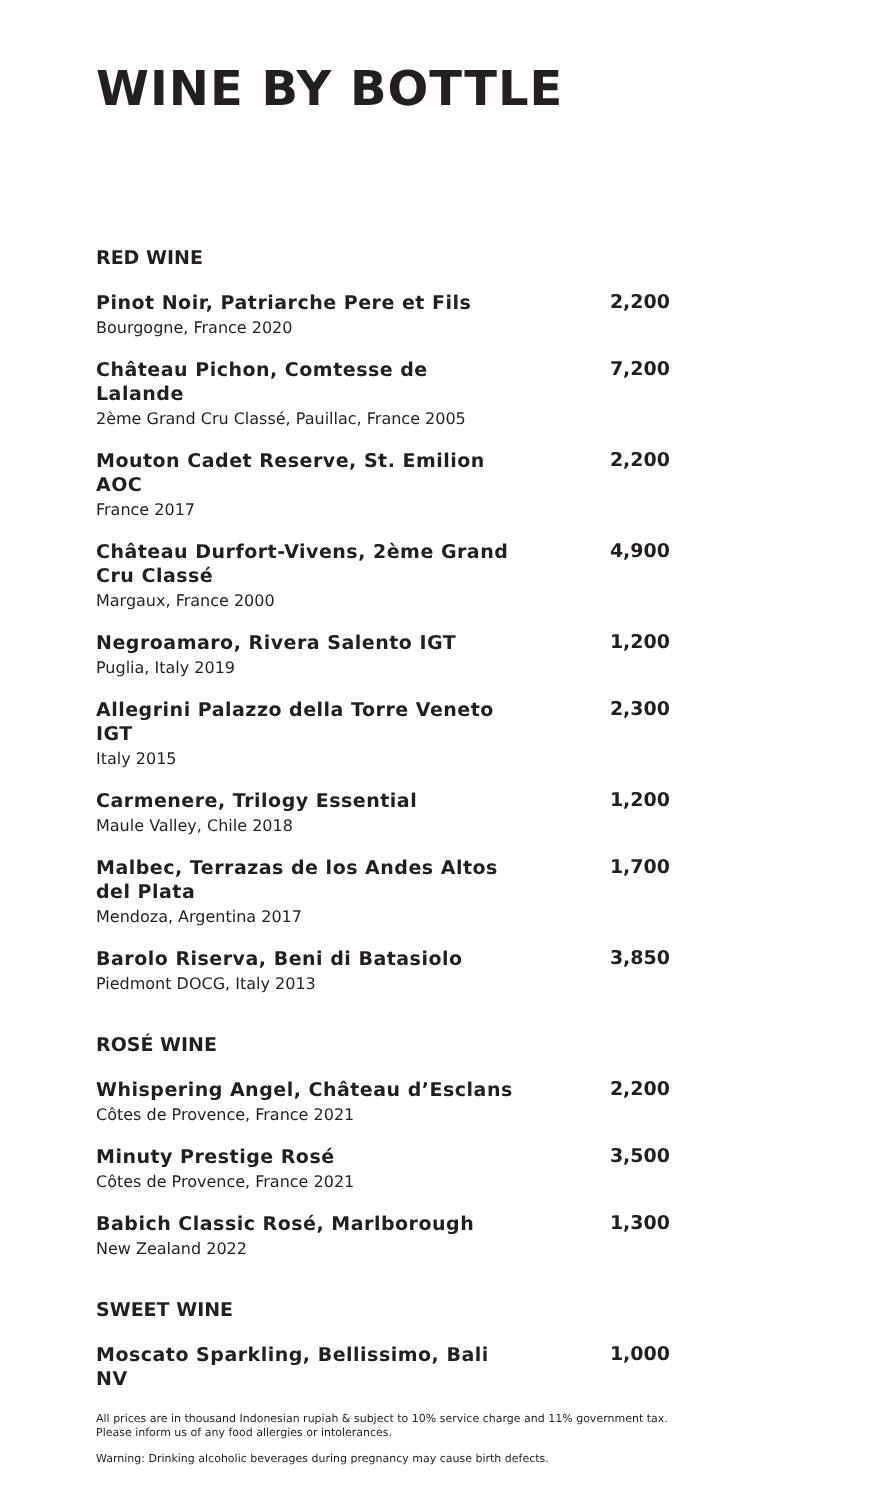WINE BY BOTTLE
RED WINE
Pinot Noir, Patriarche Pere et Fils
Bourgogne, France 2020
2,200
Château Pichon, Comtesse de Lalande
2ème Grand Cru Classé, Pauillac, France 2005
7,200
Mouton Cadet Reserve, St. Emilion AOC
France 2017
2,200
Château Durfort-Vivens, 2ème Grand Cru Classé
Margaux, France 2000
4,900
Negroamaro, Rivera Salento IGT
Puglia, Italy 2019
1,200
Allegrini Palazzo della Torre Veneto IGT
Italy 2015
2,300
Carmenere, Trilogy Essential
Maule Valley, Chile 2018
1,200
Malbec, Terrazas de los Andes Altos del Plata
Mendoza, Argentina 2017
1,700
Barolo Riserva, Beni di Batasiolo
Piedmont DOCG, Italy 2013
3,850
ROSÉ WINE
Whispering Angel, Château d’Esclans
Côtes de Provence, France 2021
2,200
Minuty Prestige Rosé
Côtes de Provence, France 2021
3,500
Babich Classic Rosé, Marlborough
New Zealand 2022
1,300
SWEET WINE
Moscato Sparkling, Bellissimo, Bali NV
1,000
All prices are in thousand Indonesian rupiah & subject to 10% service charge and 11% government tax.
Please inform us of any food allergies or intolerances.
Warning: Drinking alcoholic beverages during pregnancy may cause birth defects.